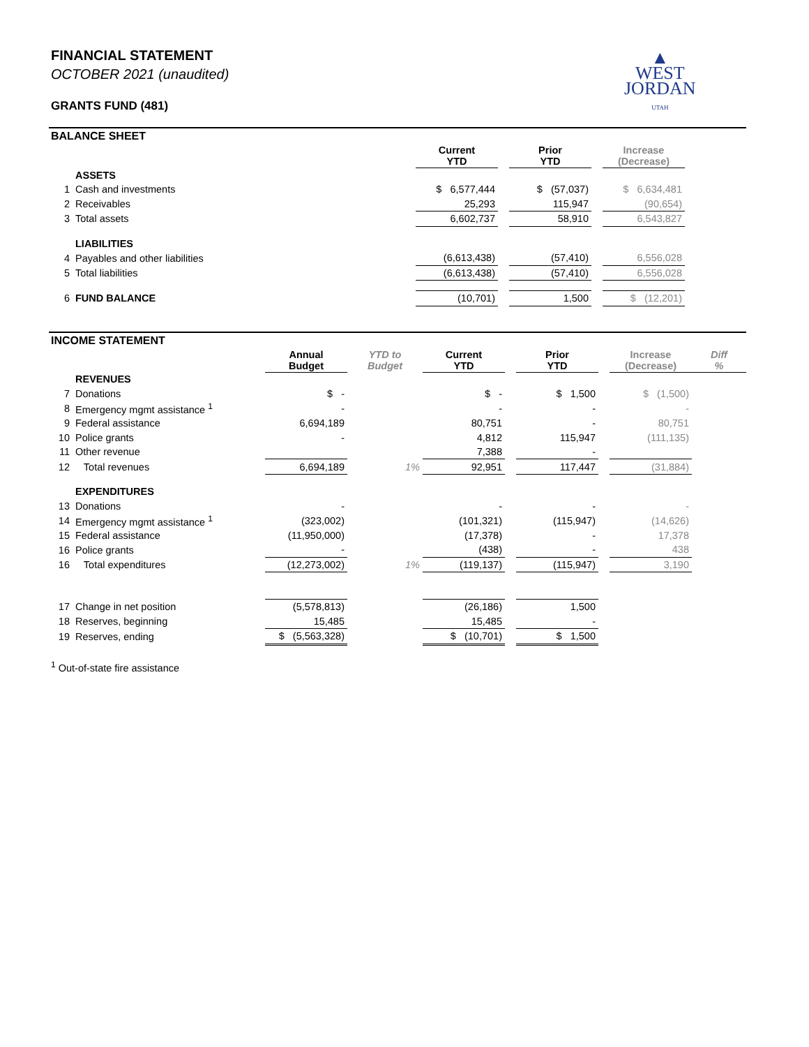▲
WEST
JORDAN
UTAH
FINANCIAL STATEMENT
OCTOBER 2021 (unaudited)
GRANTS FUND (481)
BALANCE SHEET
| | | Current YTD | | Prior YTD | | Increase (Decrease) | |
| | ASSETS | | | | | | |
| 1 | Cash and investments | $ 6,577,444 | | $ (57,037) | | $ 6,634,481 | |
| 2 | Receivables | 25,293 | | 115,947 | | (90,654) | |
| 3 | Total assets | 6,602,737 | | 58,910 | | 6,543,827 | |
| | LIABILITIES | | | | | | |
| 4 | Payables and other liabilities | (6,613,438) | | (57,410) | | 6,556,028 | |
| 5 | Total liabilities | (6,613,438) | | (57,410) | | 6,556,028 | |
| 6 | FUND BALANCE | (10,701) | | 1,500 | | $ (12,201) | |
INCOME STATEMENT
| | | Annual Budget | YTD to Budget | Current YTD | | Prior YTD | | Increase (Decrease) | Diff % |
| | REVENUES | | | | | | | | |
| 7 | Donations | $ - | | $ - | | $ 1,500 | | $ (1,500) | |
| 8 | Emergency mgmt assistance <sup>1</sup> | - | | - | | - | | - | |
| 9 | Federal assistance | 6,694,189 | | 80,751 | | - | | 80,751 | |
| 10 | Police grants | - | | 4,812 | | 115,947 | | (111,135) | |
| 11 | Other revenue | | | 7,388 | | - | | | |
| 12 | Total revenues | 6,694,189 | 1% | 92,951 | | 117,447 | | (31,884) | |
| | EXPENDITURES | | | | | | | | |
| 13 | Donations | - | | - | | - | | - | |
| 14 | Emergency mgmt assistance <sup>1</sup> | (323,002) | | (101,321) | | (115,947) | | (14,626) | |
| 15 | Federal assistance | (11,950,000) | | (17,378) | | - | | 17,378 | |
| 16 | Police grants | - | | (438) | | - | | 438 | |
| 16 | Total expenditures | (12,273,002) | 1% | (119,137) | | (115,947) | | 3,190 | |
| 17 | Change in net position | (5,578,813) | | (26,186) | | 1,500 | | | |
| 18 | Reserves, beginning | 15,485 | | 15,485 | | - | | | |
| 19 | Reserves, ending | $ (5,563,328) | | $ (10,701) | | $ 1,500 | | | |
<sup>1</sup> Out-of-state fire assistance